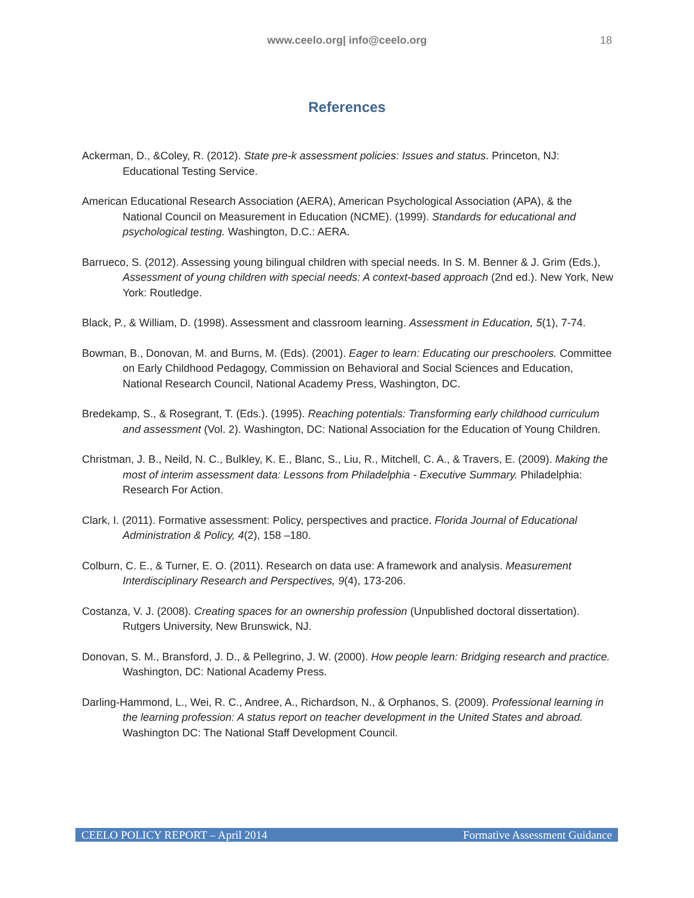www.ceelo.org| info@ceelo.org
18
References
Ackerman, D., &Coley, R. (2012). State pre-k assessment policies: Issues and status. Princeton, NJ: Educational Testing Service.
American Educational Research Association (AERA), American Psychological Association (APA), & the National Council on Measurement in Education (NCME). (1999). Standards for educational and psychological testing. Washington, D.C.: AERA.
Barrueco, S. (2012). Assessing young bilingual children with special needs. In S. M. Benner & J. Grim (Eds.), Assessment of young children with special needs: A context-based approach (2nd ed.). New York, New York: Routledge.
Black, P., & William, D. (1998). Assessment and classroom learning. Assessment in Education, 5(1), 7-74.
Bowman, B., Donovan, M. and Burns, M. (Eds). (2001). Eager to learn: Educating our preschoolers. Committee on Early Childhood Pedagogy, Commission on Behavioral and Social Sciences and Education, National Research Council, National Academy Press, Washington, DC.
Bredekamp, S., & Rosegrant, T. (Eds.). (1995). Reaching potentials: Transforming early childhood curriculum and assessment (Vol. 2). Washington, DC: National Association for the Education of Young Children.
Christman, J. B., Neild, N. C., Bulkley, K. E., Blanc, S., Liu, R., Mitchell, C. A., & Travers, E. (2009). Making the most of interim assessment data: Lessons from Philadelphia - Executive Summary. Philadelphia: Research For Action.
Clark, I. (2011). Formative assessment: Policy, perspectives and practice. Florida Journal of Educational Administration & Policy, 4(2), 158 –180.
Colburn, C. E., & Turner, E. O. (2011). Research on data use: A framework and analysis. Measurement Interdisciplinary Research and Perspectives, 9(4), 173-206.
Costanza, V. J. (2008). Creating spaces for an ownership profession (Unpublished doctoral dissertation). Rutgers University, New Brunswick, NJ.
Donovan, S. M., Bransford, J. D., & Pellegrino, J. W. (2000). How people learn: Bridging research and practice. Washington, DC: National Academy Press.
Darling-Hammond, L., Wei, R. C., Andree, A., Richardson, N., & Orphanos, S. (2009). Professional learning in the learning profession: A status report on teacher development in the United States and abroad. Washington DC: The National Staff Development Council.
CEELO POLICY REPORT – April 2014 Formative Assessment Guidance